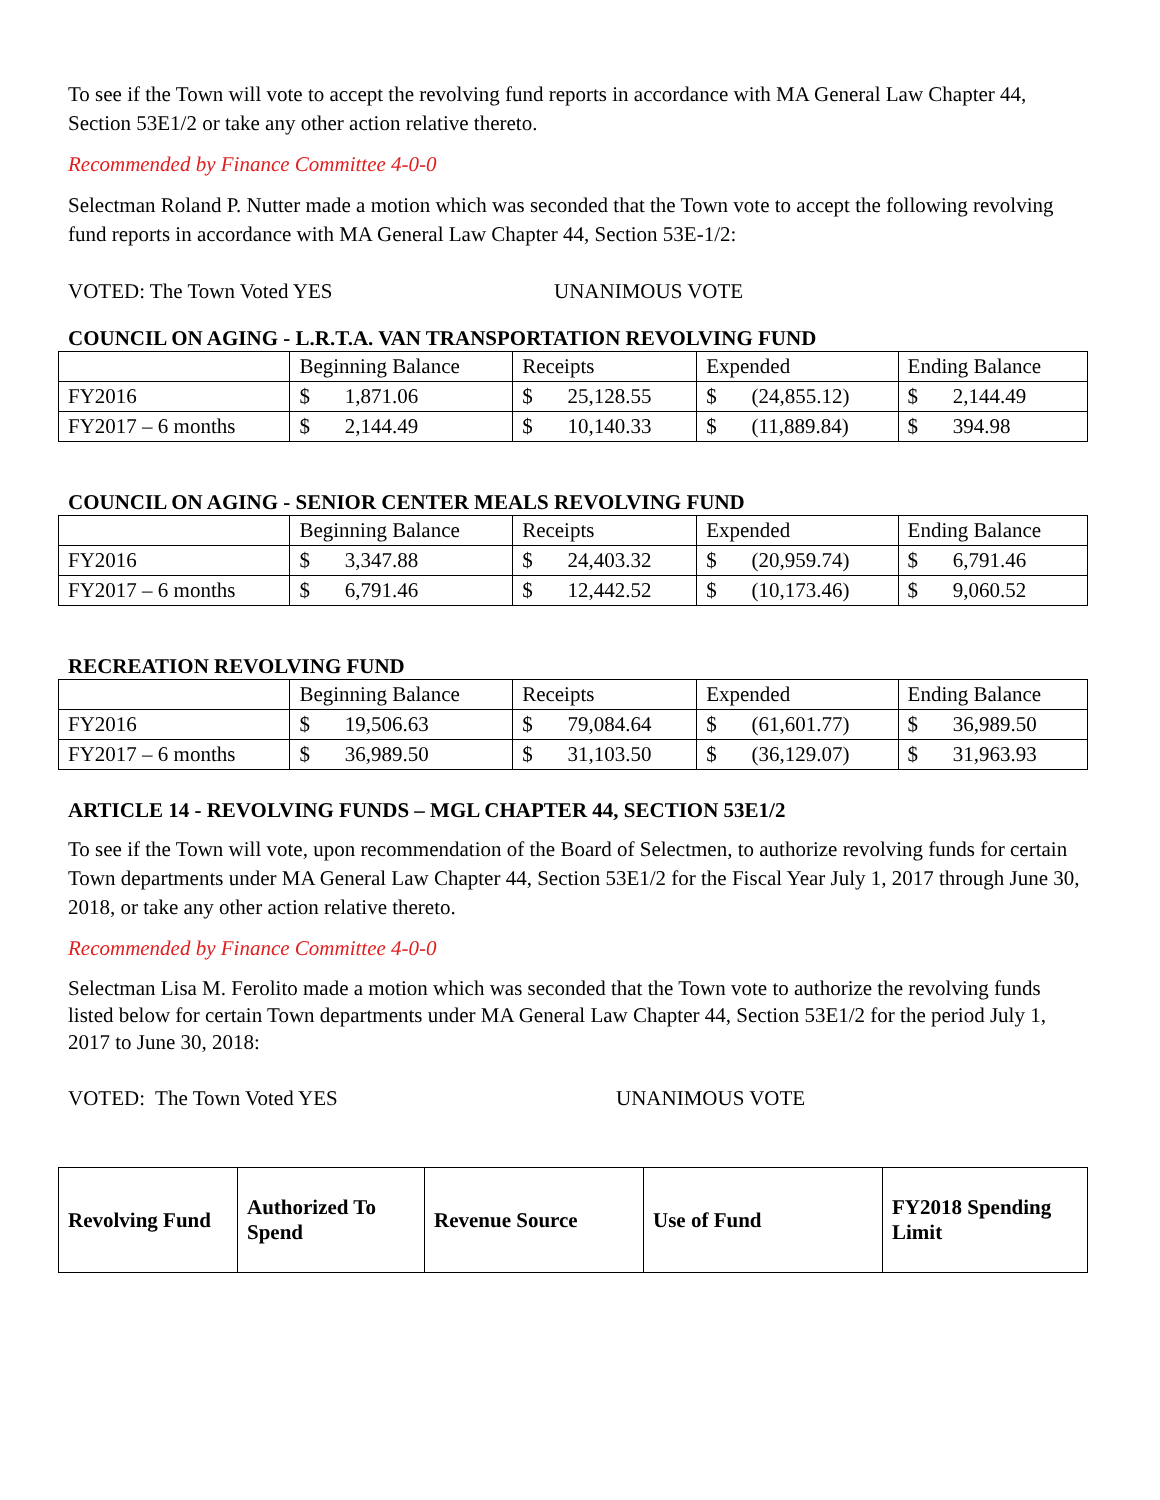To see if the Town will vote to accept the revolving fund reports in accordance with MA General Law Chapter 44, Section 53E1/2 or take any other action relative thereto.
Recommended by Finance Committee 4-0-0
Selectman Roland P. Nutter made a motion which was seconded that the Town vote to accept the following revolving fund reports in accordance with MA General Law Chapter 44, Section 53E-1/2:
VOTED: The Town Voted YES UNANIMOUS VOTE
COUNCIL ON AGING - L.R.T.A. VAN TRANSPORTATION REVOLVING FUND
| | Beginning Balance | Receipts | Expended | Ending Balance |
| --- | --- | --- | --- | --- |
| FY2016 | $ 1,871.06 | $ 25,128.55 | $ (24,855.12) | $ 2,144.49 |
| FY2017 – 6 months | $ 2,144.49 | $ 10,140.33 | $ (11,889.84) | $ 394.98 |
COUNCIL ON AGING - SENIOR CENTER MEALS REVOLVING FUND
| | Beginning Balance | Receipts | Expended | Ending Balance |
| --- | --- | --- | --- | --- |
| FY2016 | $ 3,347.88 | $ 24,403.32 | $ (20,959.74) | $ 6,791.46 |
| FY2017 – 6 months | $ 6,791.46 | $ 12,442.52 | $ (10,173.46) | $ 9,060.52 |
RECREATION REVOLVING FUND
| | Beginning Balance | Receipts | Expended | Ending Balance |
| --- | --- | --- | --- | --- |
| FY2016 | $ 19,506.63 | $ 79,084.64 | $ (61,601.77) | $ 36,989.50 |
| FY2017 – 6 months | $ 36,989.50 | $ 31,103.50 | $ (36,129.07) | $ 31,963.93 |
ARTICLE 14 - REVOLVING FUNDS – MGL CHAPTER 44, SECTION 53E1/2
To see if the Town will vote, upon recommendation of the Board of Selectmen, to authorize revolving funds for certain Town departments under MA General Law Chapter 44, Section 53E1/2 for the Fiscal Year July 1, 2017 through June 30, 2018, or take any other action relative thereto.
Recommended by Finance Committee 4-0-0
Selectman Lisa M. Ferolito made a motion which was seconded that the Town vote to authorize the revolving funds listed below for certain Town departments under MA General Law Chapter 44, Section 53E1/2 for the period July 1, 2017 to June 30, 2018:
VOTED: The Town Voted YES UNANIMOUS VOTE
| Revolving Fund | Authorized To Spend | Revenue Source | Use of Fund | FY2018 Spending Limit |
| --- | --- | --- | --- | --- |